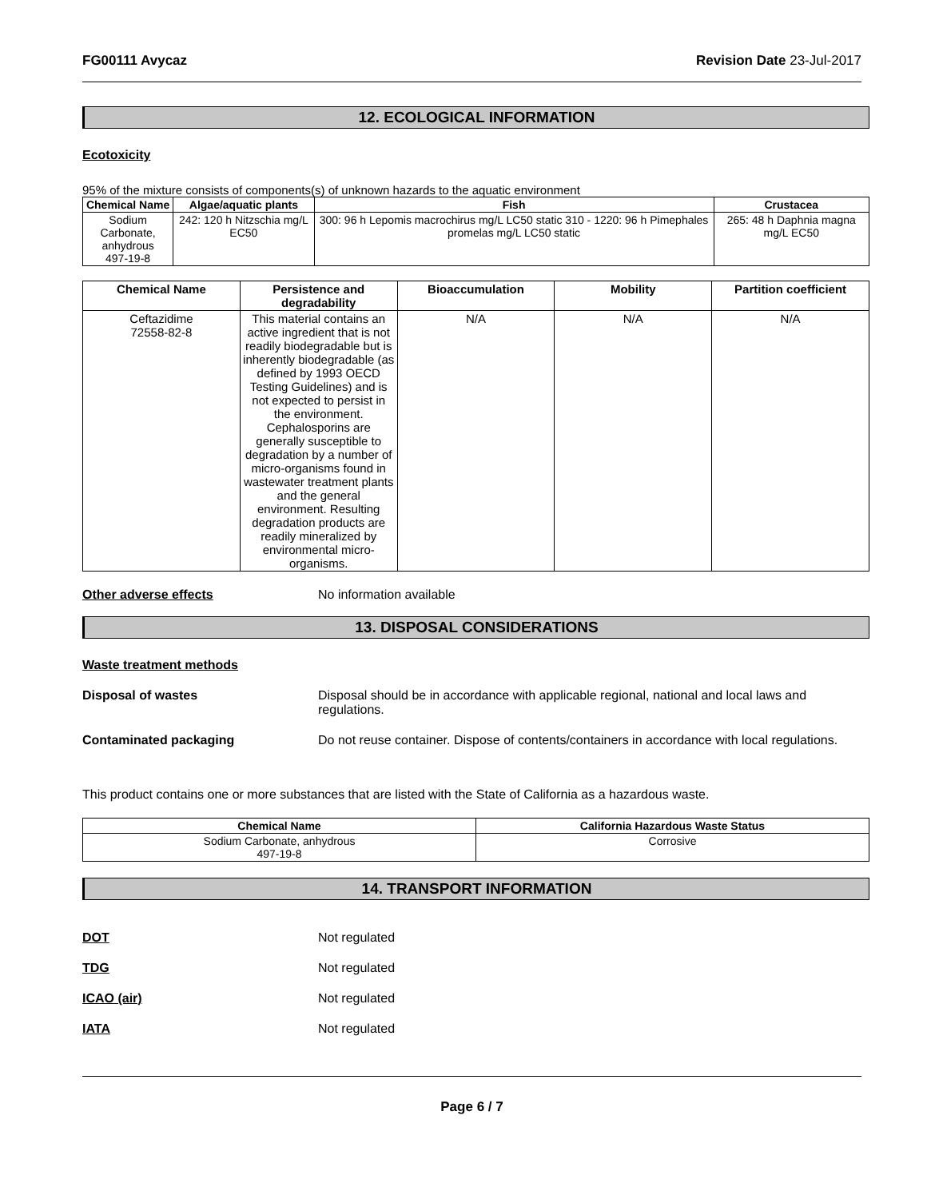FG00111 Avycaz Revision Date 23-Jul-2017
12. ECOLOGICAL INFORMATION
Ecotoxicity
95% of the mixture consists of components(s) of unknown hazards to the aquatic environment
| Chemical Name | Algae/aquatic plants | Fish | Crustacea |
| --- | --- | --- | --- |
| Sodium Carbonate, anhydrous 497-19-8 | 242: 120 h Nitzschia mg/L EC50 | 300: 96 h Lepomis macrochirus mg/L LC50 static 310 - 1220: 96 h Pimephales promelas mg/L LC50 static | 265: 48 h Daphnia magna mg/L EC50 |
| Chemical Name | Persistence and degradability | Bioaccumulation | Mobility | Partition coefficient |
| --- | --- | --- | --- | --- |
| Ceftazidime 72558-82-8 | This material contains an active ingredient that is not readily biodegradable but is inherently biodegradable (as defined by 1993 OECD Testing Guidelines) and is not expected to persist in the environment. Cephalosporins are generally susceptible to degradation by a number of micro-organisms found in wastewater treatment plants and the general environment. Resulting degradation products are readily mineralized by environmental micro-organisms. | N/A | N/A | N/A |
Other adverse effects No information available
13. DISPOSAL CONSIDERATIONS
Waste treatment methods
Disposal of wastes Disposal should be in accordance with applicable regional, national and local laws and regulations.
Contaminated packaging Do not reuse container. Dispose of contents/containers in accordance with local regulations.
This product contains one or more substances that are listed with the State of California as a hazardous waste.
| Chemical Name | California Hazardous Waste Status |
| --- | --- |
| Sodium Carbonate, anhydrous 497-19-8 | Corrosive |
14. TRANSPORT INFORMATION
DOT Not regulated
TDG Not regulated
ICAO (air) Not regulated
IATA Not regulated
Page 6 / 7